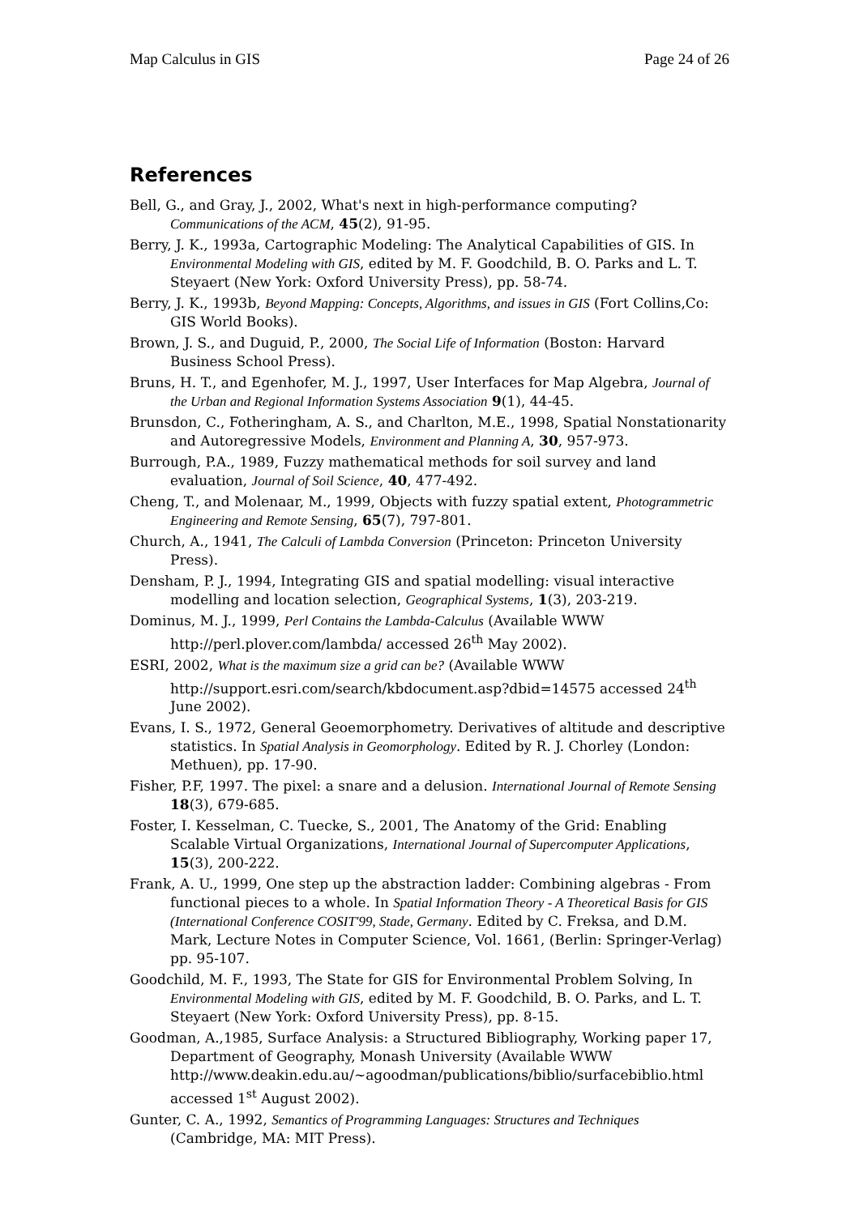Map Calculus in GIS Page 24 of 26
References
Bell, G., and Gray, J., 2002, What's next in high-performance computing? Communications of the ACM, 45(2), 91-95.
Berry, J. K., 1993a, Cartographic Modeling: The Analytical Capabilities of GIS. In Environmental Modeling with GIS, edited by M. F. Goodchild, B. O. Parks and L. T. Steyaert (New York: Oxford University Press), pp. 58-74.
Berry, J. K., 1993b, Beyond Mapping: Concepts, Algorithms, and issues in GIS (Fort Collins,Co: GIS World Books).
Brown, J. S., and Duguid, P., 2000, The Social Life of Information (Boston: Harvard Business School Press).
Bruns, H. T., and Egenhofer, M. J., 1997, User Interfaces for Map Algebra, Journal of the Urban and Regional Information Systems Association 9(1), 44-45.
Brunsdon, C., Fotheringham, A. S., and Charlton, M.E., 1998, Spatial Nonstationarity and Autoregressive Models, Environment and Planning A, 30, 957-973.
Burrough, P.A., 1989, Fuzzy mathematical methods for soil survey and land evaluation, Journal of Soil Science, 40, 477-492.
Cheng, T., and Molenaar, M., 1999, Objects with fuzzy spatial extent, Photogrammetric Engineering and Remote Sensing, 65(7), 797-801.
Church, A., 1941, The Calculi of Lambda Conversion (Princeton: Princeton University Press).
Densham, P. J., 1994, Integrating GIS and spatial modelling: visual interactive modelling and location selection, Geographical Systems, 1(3), 203-219.
Dominus, M. J., 1999, Perl Contains the Lambda-Calculus (Available WWW http://perl.plover.com/lambda/ accessed 26<sup>th</sup> May 2002).
ESRI, 2002, What is the maximum size a grid can be? (Available WWW http://support.esri.com/search/kbdocument.asp?dbid=14575 accessed 24<sup>th</sup> June 2002).
Evans, I. S., 1972, General Geoemorphometry. Derivatives of altitude and descriptive statistics. In Spatial Analysis in Geomorphology. Edited by R. J. Chorley (London: Methuen), pp. 17-90.
Fisher, P.F, 1997. The pixel: a snare and a delusion. International Journal of Remote Sensing 18(3), 679-685.
Foster, I. Kesselman, C. Tuecke, S., 2001, The Anatomy of the Grid: Enabling Scalable Virtual Organizations, International Journal of Supercomputer Applications, 15(3), 200-222.
Frank, A. U., 1999, One step up the abstraction ladder: Combining algebras - From functional pieces to a whole. In Spatial Information Theory - A Theoretical Basis for GIS (International Conference COSIT'99, Stade, Germany. Edited by C. Freksa, and D.M. Mark, Lecture Notes in Computer Science, Vol. 1661, (Berlin: Springer-Verlag) pp. 95-107.
Goodchild, M. F., 1993, The State for GIS for Environmental Problem Solving, In Environmental Modeling with GIS, edited by M. F. Goodchild, B. O. Parks, and L. T. Steyaert (New York: Oxford University Press), pp. 8-15.
Goodman, A.,1985, Surface Analysis: a Structured Bibliography, Working paper 17, Department of Geography, Monash University (Available WWW http://www.deakin.edu.au/~agoodman/publications/biblio/surfacebiblio.html accessed 1<sup>st</sup> August 2002).
Gunter, C. A., 1992, Semantics of Programming Languages: Structures and Techniques (Cambridge, MA: MIT Press).